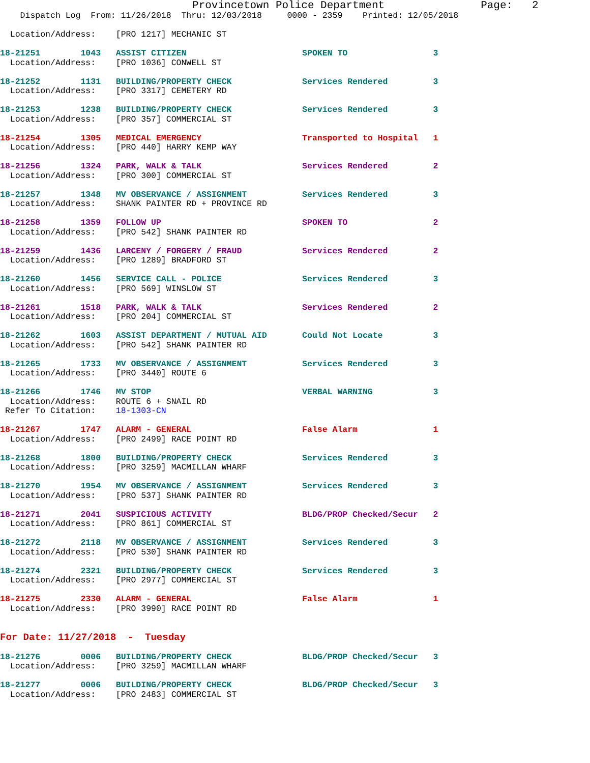Provincetown Police Department               Page:   2
    Dispatch Log  From: 11/26/2018  Thru: 12/03/2018     0000 - 2359    Printed: 12/05/2018

  Location/Address:    [PRO 1217] MECHANIC ST
18-21251        1043   ASSIST CITIZEN                       SPOKEN TO                 3
  Location/Address:    [PRO 1036] CONWELL ST
18-21252        1131   BUILDING/PROPERTY CHECK              Services Rendered         3
  Location/Address:    [PRO 3317] CEMETERY RD
18-21253        1238   BUILDING/PROPERTY CHECK              Services Rendered         3
  Location/Address:    [PRO 357] COMMERCIAL ST
18-21254        1305   MEDICAL EMERGENCY                    Transported to Hospital   1
  Location/Address:    [PRO 440] HARRY KEMP WAY
18-21256        1324   PARK, WALK & TALK                    Services Rendered         2
  Location/Address:    [PRO 300] COMMERCIAL ST
18-21257        1348   MV OBSERVANCE / ASSIGNMENT           Services Rendered         3
  Location/Address:    SHANK PAINTER RD + PROVINCE RD
18-21258        1359   FOLLOW UP                            SPOKEN TO                 2
  Location/Address:    [PRO 542] SHANK PAINTER RD
18-21259        1436   LARCENY / FORGERY / FRAUD            Services Rendered         2
  Location/Address:    [PRO 1289] BRADFORD ST
18-21260        1456   SERVICE CALL - POLICE                Services Rendered         3
  Location/Address:    [PRO 569] WINSLOW ST
18-21261        1518   PARK, WALK & TALK                    Services Rendered         2
  Location/Address:    [PRO 204] COMMERCIAL ST
18-21262        1603   ASSIST DEPARTMENT / MUTUAL AID       Could Not Locate          3
  Location/Address:    [PRO 542] SHANK PAINTER RD
18-21265        1733   MV OBSERVANCE / ASSIGNMENT           Services Rendered         3
  Location/Address:    [PRO 3440] ROUTE 6
18-21266        1746   MV STOP                              VERBAL WARNING            3
  Location/Address:    ROUTE 6 + SNAIL RD
 Refer To Citation:    18-1303-CN
18-21267        1747   ALARM - GENERAL                      False Alarm               1
  Location/Address:    [PRO 2499] RACE POINT RD
18-21268        1800   BUILDING/PROPERTY CHECK              Services Rendered         3
  Location/Address:    [PRO 3259] MACMILLAN WHARF
18-21270        1954   MV OBSERVANCE / ASSIGNMENT           Services Rendered         3
  Location/Address:    [PRO 537] SHANK PAINTER RD
18-21271        2041   SUSPICIOUS ACTIVITY                  BLDG/PROP Checked/Secur   2
  Location/Address:    [PRO 861] COMMERCIAL ST
18-21272        2118   MV OBSERVANCE / ASSIGNMENT           Services Rendered         3
  Location/Address:    [PRO 530] SHANK PAINTER RD
18-21274        2321   BUILDING/PROPERTY CHECK              Services Rendered         3
  Location/Address:    [PRO 2977] COMMERCIAL ST
18-21275        2330   ALARM - GENERAL                      False Alarm               1
  Location/Address:    [PRO 3990] RACE POINT RD
For Date: 11/27/2018  -  Tuesday
18-21276        0006   BUILDING/PROPERTY CHECK              BLDG/PROP Checked/Secur   3
  Location/Address:    [PRO 3259] MACMILLAN WHARF
18-21277        0006   BUILDING/PROPERTY CHECK              BLDG/PROP Checked/Secur   3
  Location/Address:    [PRO 2483] COMMERCIAL ST